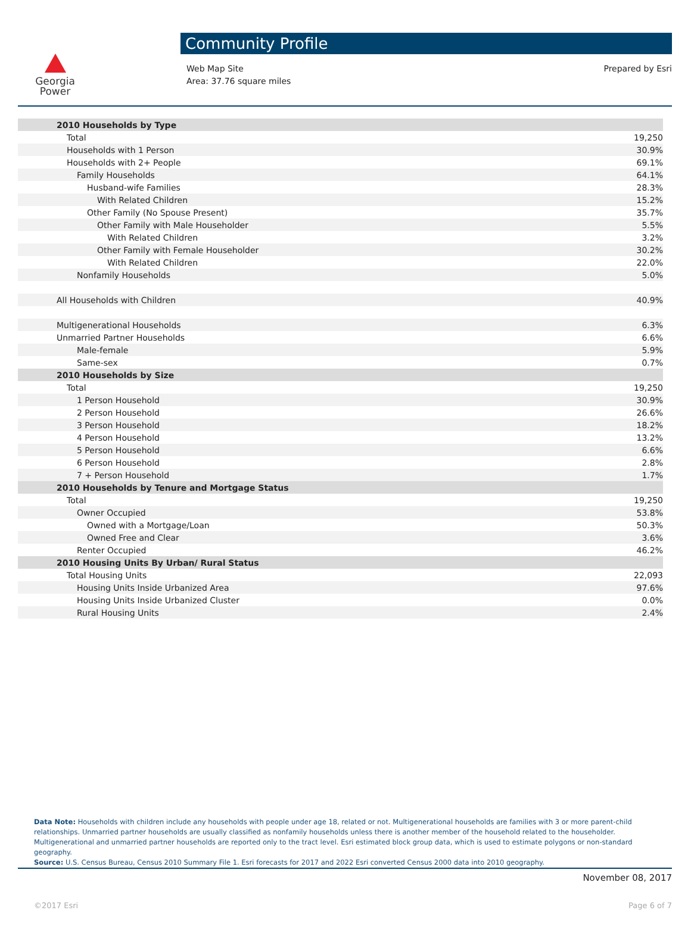Georgia
Power
Community Profile
Web Map Site
Area: 37.76 square miles
Prepared by Esri
| 2010 Households by Type | |
| Total | 19,250 |
| Households with 1 Person | 30.9% |
| Households with 2+ People | 69.1% |
| Family Households | 64.1% |
| Husband-wife Families | 28.3% |
| With Related Children | 15.2% |
| Other Family (No Spouse Present) | 35.7% |
| Other Family with Male Householder | 5.5% |
| With Related Children | 3.2% |
| Other Family with Female Householder | 30.2% |
| With Related Children | 22.0% |
| Nonfamily Households | 5.0% |
| All Households with Children | 40.9% |
| Multigenerational Households | 6.3% |
| Unmarried Partner Households | 6.6% |
| Male-female | 5.9% |
| Same-sex | 0.7% |
| 2010 Households by Size | |
| Total | 19,250 |
| 1 Person Household | 30.9% |
| 2 Person Household | 26.6% |
| 3 Person Household | 18.2% |
| 4 Person Household | 13.2% |
| 5 Person Household | 6.6% |
| 6 Person Household | 2.8% |
| 7 + Person Household | 1.7% |
| 2010 Households by Tenure and Mortgage Status | |
| Total | 19,250 |
| Owner Occupied | 53.8% |
| Owned with a Mortgage/Loan | 50.3% |
| Owned Free and Clear | 3.6% |
| Renter Occupied | 46.2% |
| 2010 Housing Units By Urban/ Rural Status | |
| Total Housing Units | 22,093 |
| Housing Units Inside Urbanized Area | 97.6% |
| Housing Units Inside Urbanized Cluster | 0.0% |
| Rural Housing Units | 2.4% |
Data Note: Households with children include any households with people under age 18, related or not. Multigenerational households are families with 3 or more parent-child relationships. Unmarried partner households are usually classified as nonfamily households unless there is another member of the household related to the householder. Multigenerational and unmarried partner households are reported only to the tract level. Esri estimated block group data, which is used to estimate polygons or non-standard geography.
Source: U.S. Census Bureau, Census 2010 Summary File 1. Esri forecasts for 2017 and 2022 Esri converted Census 2000 data into 2010 geography.
November 08, 2017
©2017 Esri Page 6 of 7